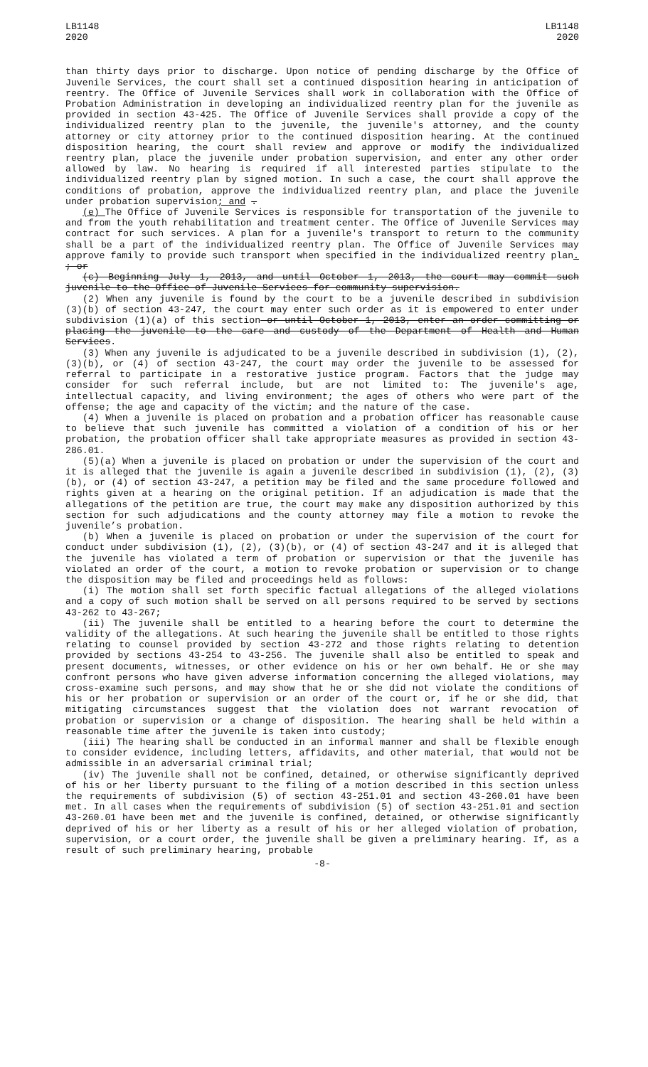LB1148
2020
LB1148
2020
than thirty days prior to discharge. Upon notice of pending discharge by the Office of Juvenile Services, the court shall set a continued disposition hearing in anticipation of reentry. The Office of Juvenile Services shall work in collaboration with the Office of Probation Administration in developing an individualized reentry plan for the juvenile as provided in section 43-425. The Office of Juvenile Services shall provide a copy of the individualized reentry plan to the juvenile, the juvenile's attorney, and the county attorney or city attorney prior to the continued disposition hearing. At the continued disposition hearing, the court shall review and approve or modify the individualized reentry plan, place the juvenile under probation supervision, and enter any other order allowed by law. No hearing is required if all interested parties stipulate to the individualized reentry plan by signed motion. In such a case, the court shall approve the conditions of probation, approve the individualized reentry plan, and place the juvenile under probation supervision; and .
(e) The Office of Juvenile Services is responsible for transportation of the juvenile to and from the youth rehabilitation and treatment center. The Office of Juvenile Services may contract for such services. A plan for a juvenile's transport to return to the community shall be a part of the individualized reentry plan. The Office of Juvenile Services may approve family to provide such transport when specified in the individualized reentry plan. ; or
(c) Beginning July 1, 2013, and until October 1, 2013, the court may commit such juvenile to the Office of Juvenile Services for community supervision.
(2) When any juvenile is found by the court to be a juvenile described in subdivision (3)(b) of section 43-247, the court may enter such order as it is empowered to enter under subdivision (1)(a) of this section or until October 1, 2013, enter an order committing or placing the juvenile to the care and custody of the Department of Health and Human Services.
(3) When any juvenile is adjudicated to be a juvenile described in subdivision (1), (2), (3)(b), or (4) of section 43-247, the court may order the juvenile to be assessed for referral to participate in a restorative justice program. Factors that the judge may consider for such referral include, but are not limited to: The juvenile's age, intellectual capacity, and living environment; the ages of others who were part of the offense; the age and capacity of the victim; and the nature of the case.
(4) When a juvenile is placed on probation and a probation officer has reasonable cause to believe that such juvenile has committed a violation of a condition of his or her probation, the probation officer shall take appropriate measures as provided in section 43-286.01.
(5)(a) When a juvenile is placed on probation or under the supervision of the court and it is alleged that the juvenile is again a juvenile described in subdivision (1), (2), (3)(b), or (4) of section 43-247, a petition may be filed and the same procedure followed and rights given at a hearing on the original petition. If an adjudication is made that the allegations of the petition are true, the court may make any disposition authorized by this section for such adjudications and the county attorney may file a motion to revoke the juvenile’s probation.
(b) When a juvenile is placed on probation or under the supervision of the court for conduct under subdivision (1), (2), (3)(b), or (4) of section 43-247 and it is alleged that the juvenile has violated a term of probation or supervision or that the juvenile has violated an order of the court, a motion to revoke probation or supervision or to change the disposition may be filed and proceedings held as follows:
(i) The motion shall set forth specific factual allegations of the alleged violations and a copy of such motion shall be served on all persons required to be served by sections 43-262 to 43-267;
(ii) The juvenile shall be entitled to a hearing before the court to determine the validity of the allegations. At such hearing the juvenile shall be entitled to those rights relating to counsel provided by section 43-272 and those rights relating to detention provided by sections 43-254 to 43-256. The juvenile shall also be entitled to speak and present documents, witnesses, or other evidence on his or her own behalf. He or she may confront persons who have given adverse information concerning the alleged violations, may cross-examine such persons, and may show that he or she did not violate the conditions of his or her probation or supervision or an order of the court or, if he or she did, that mitigating circumstances suggest that the violation does not warrant revocation of probation or supervision or a change of disposition. The hearing shall be held within a reasonable time after the juvenile is taken into custody;
(iii) The hearing shall be conducted in an informal manner and shall be flexible enough to consider evidence, including letters, affidavits, and other material, that would not be admissible in an adversarial criminal trial;
(iv) The juvenile shall not be confined, detained, or otherwise significantly deprived of his or her liberty pursuant to the filing of a motion described in this section unless the requirements of subdivision (5) of section 43-251.01 and section 43-260.01 have been met. In all cases when the requirements of subdivision (5) of section 43-251.01 and section 43-260.01 have been met and the juvenile is confined, detained, or otherwise significantly deprived of his or her liberty as a result of his or her alleged violation of probation, supervision, or a court order, the juvenile shall be given a preliminary hearing. If, as a result of such preliminary hearing, probable
-8-